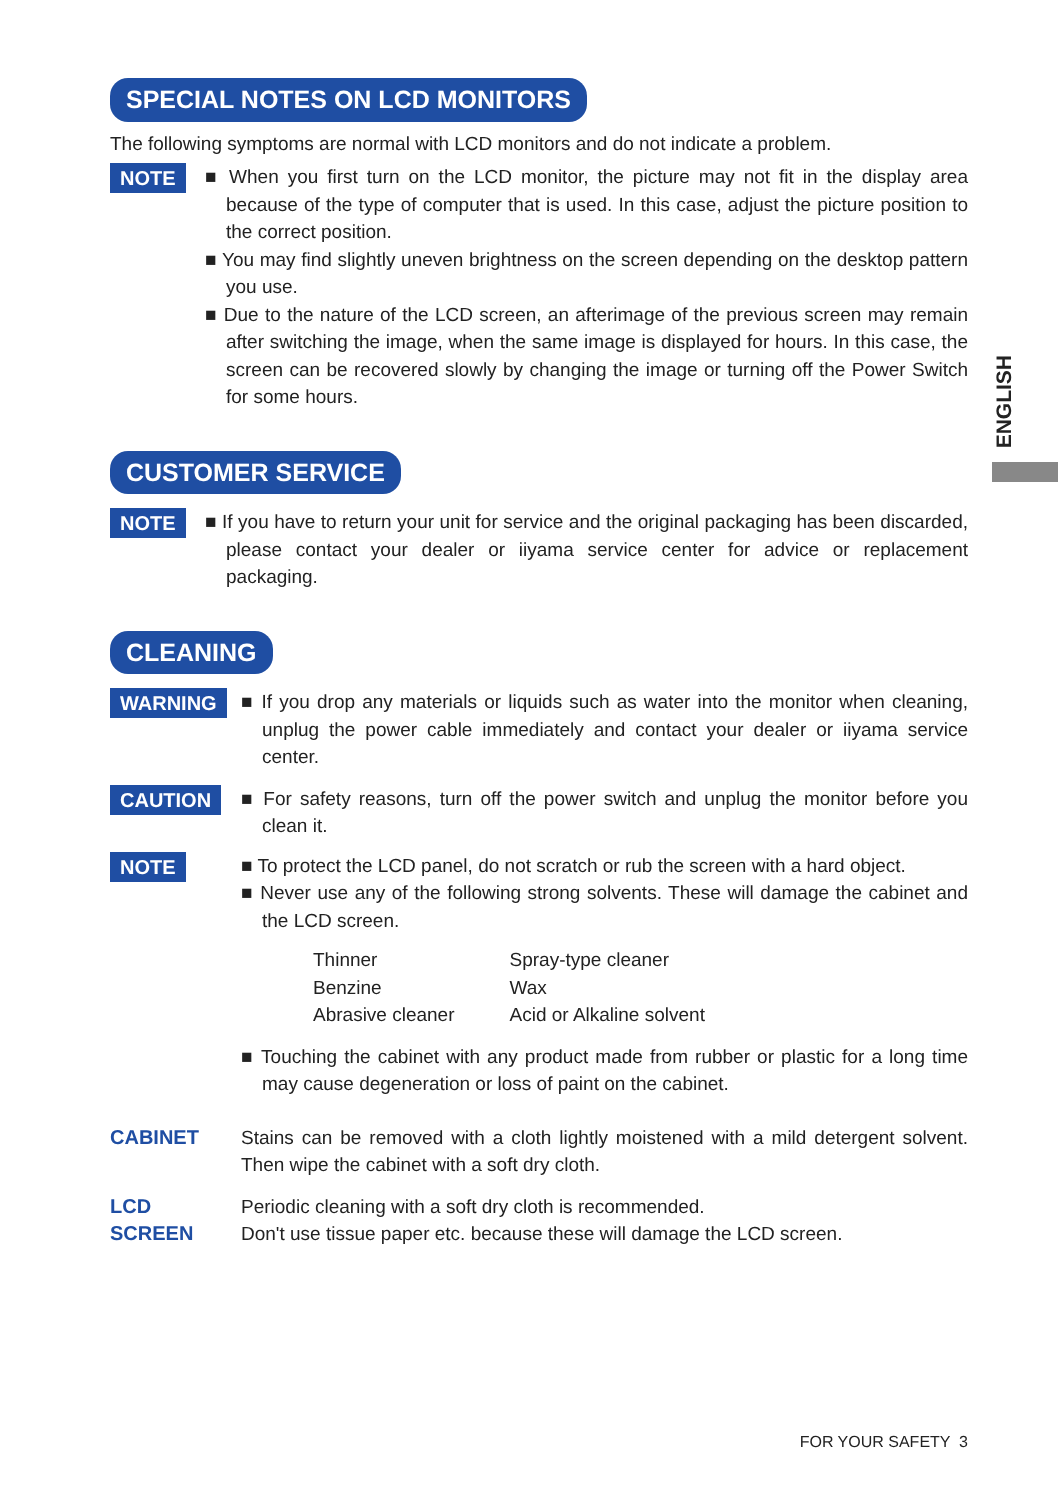ENGLISH
SPECIAL NOTES ON LCD MONITORS
The following symptoms are normal with LCD monitors and do not indicate a problem.
NOTE
■ When you first turn on the LCD monitor, the picture may not fit in the display area because of the type of computer that is used. In this case, adjust the picture position to the correct position.
■ You may find slightly uneven brightness on the screen depending on the desktop pattern you use.
■ Due to the nature of the LCD screen, an afterimage of the previous screen may remain after switching the image, when the same image is displayed for hours. In this case, the screen can be recovered slowly by changing the image or turning off the Power Switch for some hours.
CUSTOMER SERVICE
NOTE
■ If you have to return your unit for service and the original packaging has been discarded, please contact your dealer or iiyama service center for advice or replacement packaging.
CLEANING
WARNING
■ If you drop any materials or liquids such as water into the monitor when cleaning, unplug the power cable immediately and contact your dealer or iiyama service center.
CAUTION
■ For safety reasons, turn off the power switch and unplug the monitor before you clean it.
NOTE
■ To protect the LCD panel, do not scratch or rub the screen with a hard object.
■ Never use any of the following strong solvents. These will damage the cabinet and the LCD screen.
| Thinner | Spray-type cleaner |
| Benzine | Wax |
| Abrasive cleaner | Acid or Alkaline solvent |
■ Touching the cabinet with any product made from rubber or plastic for a long time may cause degeneration or loss of paint on the cabinet.
CABINET Stains can be removed with a cloth lightly moistened with a mild detergent solvent. Then wipe the cabinet with a soft dry cloth.
LCD
SCREEN
Periodic cleaning with a soft dry cloth is recommended.
Don't use tissue paper etc. because these will damage the LCD screen.
FOR YOUR SAFETY 3